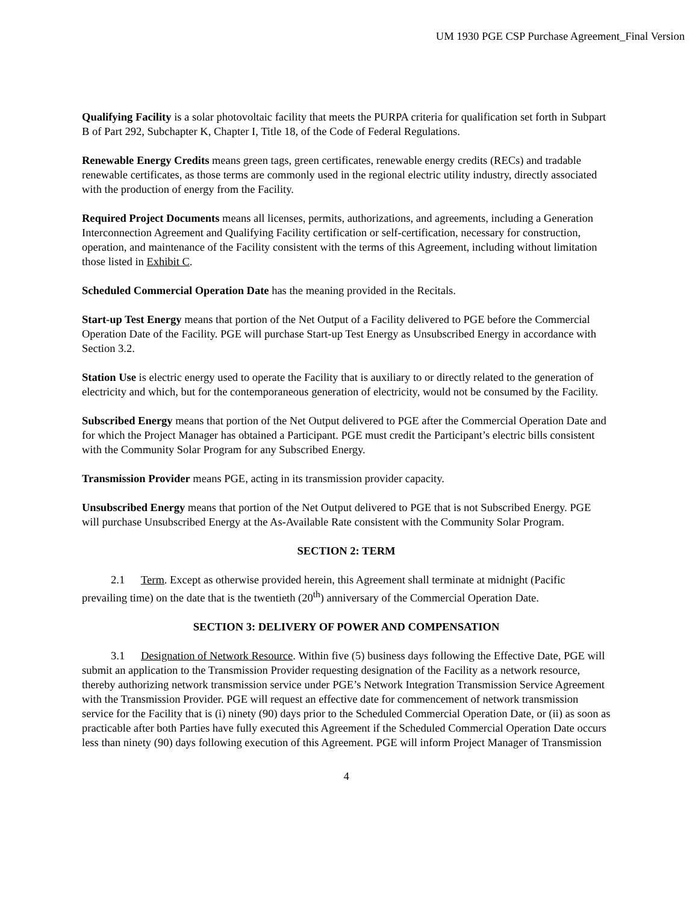UM 1930 PGE CSP Purchase Agreement_Final Version
Qualifying Facility is a solar photovoltaic facility that meets the PURPA criteria for qualification set forth in Subpart B of Part 292, Subchapter K, Chapter I, Title 18, of the Code of Federal Regulations.
Renewable Energy Credits means green tags, green certificates, renewable energy credits (RECs) and tradable renewable certificates, as those terms are commonly used in the regional electric utility industry, directly associated with the production of energy from the Facility.
Required Project Documents means all licenses, permits, authorizations, and agreements, including a Generation Interconnection Agreement and Qualifying Facility certification or self-certification, necessary for construction, operation, and maintenance of the Facility consistent with the terms of this Agreement, including without limitation those listed in Exhibit C.
Scheduled Commercial Operation Date has the meaning provided in the Recitals.
Start-up Test Energy means that portion of the Net Output of a Facility delivered to PGE before the Commercial Operation Date of the Facility. PGE will purchase Start-up Test Energy as Unsubscribed Energy in accordance with Section 3.2.
Station Use is electric energy used to operate the Facility that is auxiliary to or directly related to the generation of electricity and which, but for the contemporaneous generation of electricity, would not be consumed by the Facility.
Subscribed Energy means that portion of the Net Output delivered to PGE after the Commercial Operation Date and for which the Project Manager has obtained a Participant. PGE must credit the Participant’s electric bills consistent with the Community Solar Program for any Subscribed Energy.
Transmission Provider means PGE, acting in its transmission provider capacity.
Unsubscribed Energy means that portion of the Net Output delivered to PGE that is not Subscribed Energy. PGE will purchase Unsubscribed Energy at the As-Available Rate consistent with the Community Solar Program.
SECTION 2: TERM
2.1 Term. Except as otherwise provided herein, this Agreement shall terminate at midnight (Pacific prevailing time) on the date that is the twentieth (20<sup>th</sup>) anniversary of the Commercial Operation Date.
SECTION 3: DELIVERY OF POWER AND COMPENSATION
3.1 Designation of Network Resource. Within five (5) business days following the Effective Date, PGE will submit an application to the Transmission Provider requesting designation of the Facility as a network resource, thereby authorizing network transmission service under PGE’s Network Integration Transmission Service Agreement with the Transmission Provider. PGE will request an effective date for commencement of network transmission service for the Facility that is (i) ninety (90) days prior to the Scheduled Commercial Operation Date, or (ii) as soon as practicable after both Parties have fully executed this Agreement if the Scheduled Commercial Operation Date occurs less than ninety (90) days following execution of this Agreement. PGE will inform Project Manager of Transmission
4